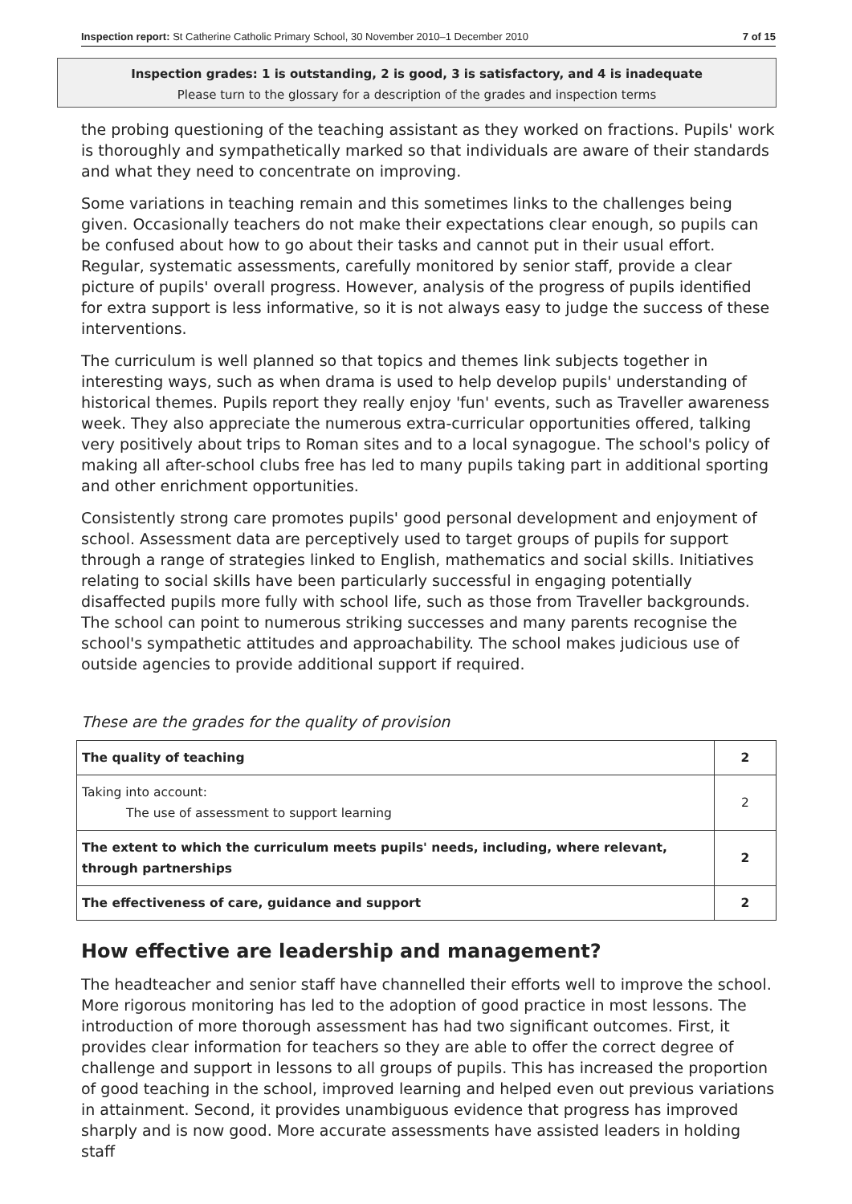Inspection report: St Catherine Catholic Primary School, 30 November 2010–1 December 2010 7 of 15
Inspection grades: 1 is outstanding, 2 is good, 3 is satisfactory, and 4 is inadequate
Please turn to the glossary for a description of the grades and inspection terms
the probing questioning of the teaching assistant as they worked on fractions. Pupils' work is thoroughly and sympathetically marked so that individuals are aware of their standards and what they need to concentrate on improving.
Some variations in teaching remain and this sometimes links to the challenges being given. Occasionally teachers do not make their expectations clear enough, so pupils can be confused about how to go about their tasks and cannot put in their usual effort. Regular, systematic assessments, carefully monitored by senior staff, provide a clear picture of pupils' overall progress. However, analysis of the progress of pupils identified for extra support is less informative, so it is not always easy to judge the success of these interventions.
The curriculum is well planned so that topics and themes link subjects together in interesting ways, such as when drama is used to help develop pupils' understanding of historical themes. Pupils report they really enjoy 'fun' events, such as Traveller awareness week. They also appreciate the numerous extra-curricular opportunities offered, talking very positively about trips to Roman sites and to a local synagogue. The school's policy of making all after-school clubs free has led to many pupils taking part in additional sporting and other enrichment opportunities.
Consistently strong care promotes pupils' good personal development and enjoyment of school. Assessment data are perceptively used to target groups of pupils for support through a range of strategies linked to English, mathematics and social skills. Initiatives relating to social skills have been particularly successful in engaging potentially disaffected pupils more fully with school life, such as those from Traveller backgrounds. The school can point to numerous striking successes and many parents recognise the school's sympathetic attitudes and approachability. The school makes judicious use of outside agencies to provide additional support if required.
These are the grades for the quality of provision
| The quality of teaching | 2 |
| Taking into account: The use of assessment to support learning | 2 |
| The extent to which the curriculum meets pupils' needs, including, where relevant, through partnerships | 2 |
| The effectiveness of care, guidance and support | 2 |
How effective are leadership and management?
The headteacher and senior staff have channelled their efforts well to improve the school. More rigorous monitoring has led to the adoption of good practice in most lessons. The introduction of more thorough assessment has had two significant outcomes. First, it provides clear information for teachers so they are able to offer the correct degree of challenge and support in lessons to all groups of pupils. This has increased the proportion of good teaching in the school, improved learning and helped even out previous variations in attainment. Second, it provides unambiguous evidence that progress has improved sharply and is now good. More accurate assessments have assisted leaders in holding staff